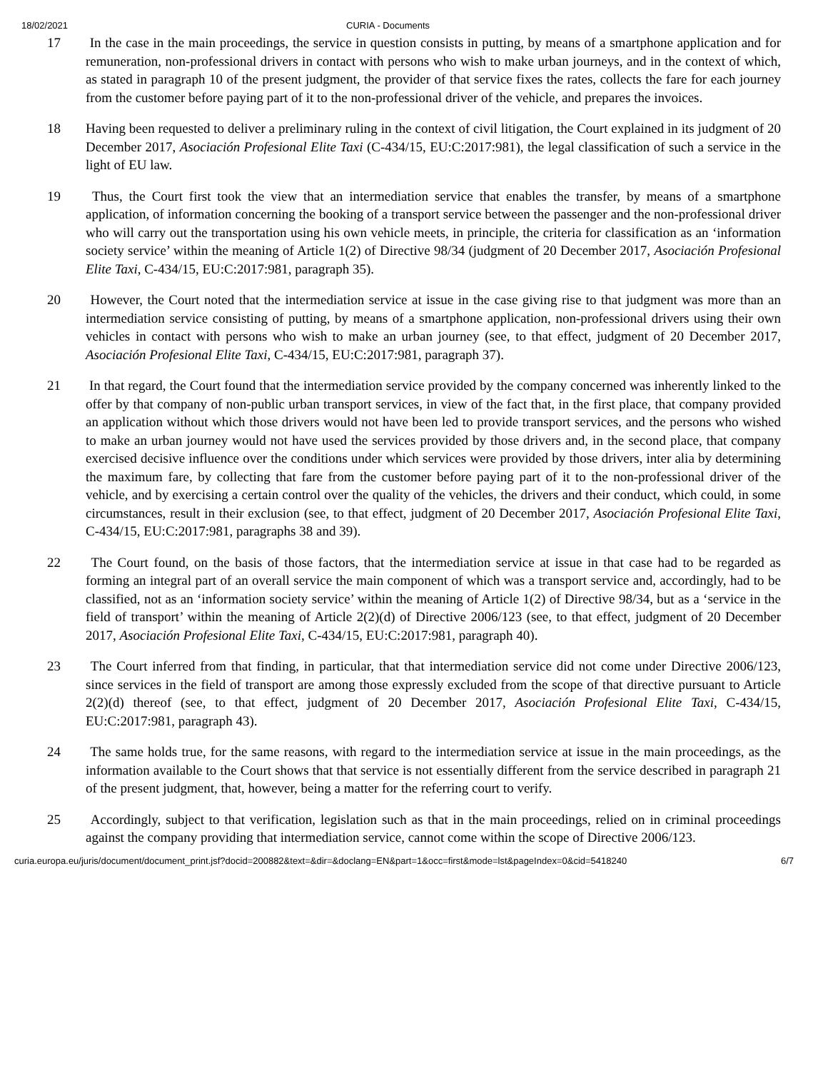18/02/2021 CURIA - Documents
17 In the case in the main proceedings, the service in question consists in putting, by means of a smartphone application and for remuneration, non-professional drivers in contact with persons who wish to make urban journeys, and in the context of which, as stated in paragraph 10 of the present judgment, the provider of that service fixes the rates, collects the fare for each journey from the customer before paying part of it to the non-professional driver of the vehicle, and prepares the invoices.
18 Having been requested to deliver a preliminary ruling in the context of civil litigation, the Court explained in its judgment of 20 December 2017, Asociación Profesional Elite Taxi (C-434/15, EU:C:2017:981), the legal classification of such a service in the light of EU law.
19 Thus, the Court first took the view that an intermediation service that enables the transfer, by means of a smartphone application, of information concerning the booking of a transport service between the passenger and the non-professional driver who will carry out the transportation using his own vehicle meets, in principle, the criteria for classification as an ‘information society service’ within the meaning of Article 1(2) of Directive 98/34 (judgment of 20 December 2017, Asociación Profesional Elite Taxi, C-434/15, EU:C:2017:981, paragraph 35).
20 However, the Court noted that the intermediation service at issue in the case giving rise to that judgment was more than an intermediation service consisting of putting, by means of a smartphone application, non-professional drivers using their own vehicles in contact with persons who wish to make an urban journey (see, to that effect, judgment of 20 December 2017, Asociación Profesional Elite Taxi, C-434/15, EU:C:2017:981, paragraph 37).
21 In that regard, the Court found that the intermediation service provided by the company concerned was inherently linked to the offer by that company of non-public urban transport services, in view of the fact that, in the first place, that company provided an application without which those drivers would not have been led to provide transport services, and the persons who wished to make an urban journey would not have used the services provided by those drivers and, in the second place, that company exercised decisive influence over the conditions under which services were provided by those drivers, inter alia by determining the maximum fare, by collecting that fare from the customer before paying part of it to the non-professional driver of the vehicle, and by exercising a certain control over the quality of the vehicles, the drivers and their conduct, which could, in some circumstances, result in their exclusion (see, to that effect, judgment of 20 December 2017, Asociación Profesional Elite Taxi, C-434/15, EU:C:2017:981, paragraphs 38 and 39).
22 The Court found, on the basis of those factors, that the intermediation service at issue in that case had to be regarded as forming an integral part of an overall service the main component of which was a transport service and, accordingly, had to be classified, not as an ‘information society service’ within the meaning of Article 1(2) of Directive 98/34, but as a ‘service in the field of transport’ within the meaning of Article 2(2)(d) of Directive 2006/123 (see, to that effect, judgment of 20 December 2017, Asociación Profesional Elite Taxi, C-434/15, EU:C:2017:981, paragraph 40).
23 The Court inferred from that finding, in particular, that that intermediation service did not come under Directive 2006/123, since services in the field of transport are among those expressly excluded from the scope of that directive pursuant to Article 2(2)(d) thereof (see, to that effect, judgment of 20 December 2017, Asociación Profesional Elite Taxi, C-434/15, EU:C:2017:981, paragraph 43).
24 The same holds true, for the same reasons, with regard to the intermediation service at issue in the main proceedings, as the information available to the Court shows that that service is not essentially different from the service described in paragraph 21 of the present judgment, that, however, being a matter for the referring court to verify.
25 Accordingly, subject to that verification, legislation such as that in the main proceedings, relied on in criminal proceedings against the company providing that intermediation service, cannot come within the scope of Directive 2006/123.
curia.europa.eu/juris/document/document_print.jsf?docid=200882&text=&dir=&doclang=EN&part=1&occ=first&mode=lst&pageIndex=0&cid=5418240 6/7